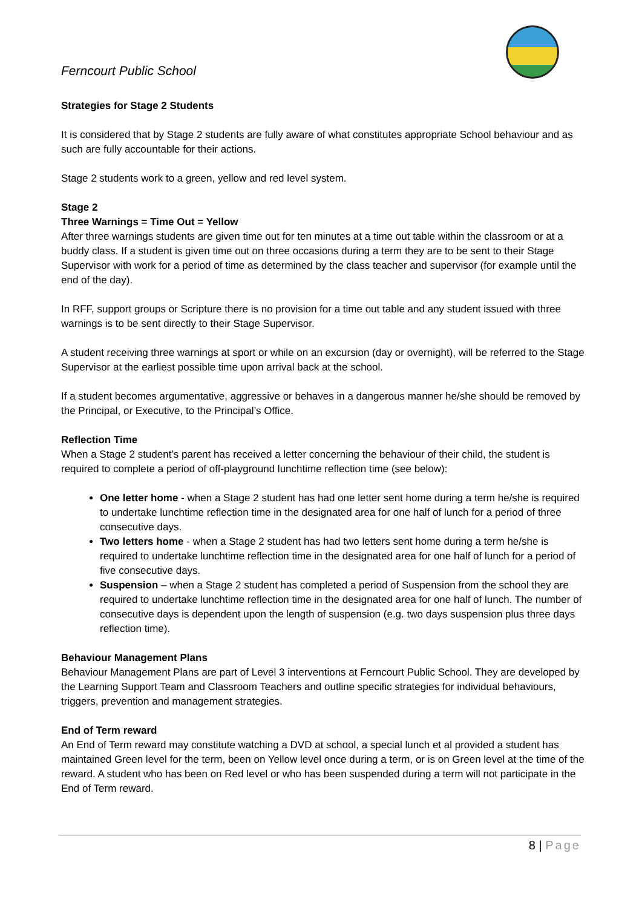Ferncourt Public School
Strategies for Stage 2 Students
It is considered that by Stage 2 students are fully aware of what constitutes appropriate School behaviour and as such are fully accountable for their actions.
Stage 2 students work to a green, yellow and red level system.
Stage 2
Three Warnings = Time Out = Yellow
After three warnings students are given time out for ten minutes at a time out table within the classroom or at a buddy class. If a student is given time out on three occasions during a term they are to be sent to their Stage Supervisor with work for a period of time as determined by the class teacher and supervisor (for example until the end of the day).
In RFF, support groups or Scripture there is no provision for a time out table and any student issued with three warnings is to be sent directly to their Stage Supervisor.
A student receiving three warnings at sport or while on an excursion (day or overnight), will be referred to the Stage Supervisor at the earliest possible time upon arrival back at the school.
If a student becomes argumentative, aggressive or behaves in a dangerous manner he/she should be removed by the Principal, or Executive, to the Principal’s Office.
Reflection Time
When a Stage 2 student’s parent has received a letter concerning the behaviour of their child, the student is required to complete a period of off-playground lunchtime reflection time (see below):
One letter home - when a Stage 2 student has had one letter sent home during a term he/she is required to undertake lunchtime reflection time in the designated area for one half of lunch for a period of three consecutive days.
Two letters home - when a Stage 2 student has had two letters sent home during a term he/she is required to undertake lunchtime reflection time in the designated area for one half of lunch for a period of five consecutive days.
Suspension – when a Stage 2 student has completed a period of Suspension from the school they are required to undertake lunchtime reflection time in the designated area for one half of lunch. The number of consecutive days is dependent upon the length of suspension (e.g. two days suspension plus three days reflection time).
Behaviour Management Plans
Behaviour Management Plans are part of Level 3 interventions at Ferncourt Public School. They are developed by the Learning Support Team and Classroom Teachers and outline specific strategies for individual behaviours, triggers, prevention and management strategies.
End of Term reward
An End of Term reward may constitute watching a DVD at school, a special lunch et al provided a student has maintained Green level for the term, been on Yellow level once during a term, or is on Green level at the time of the reward. A student who has been on Red level or who has been suspended during a term will not participate in the End of Term reward.
8 | Page